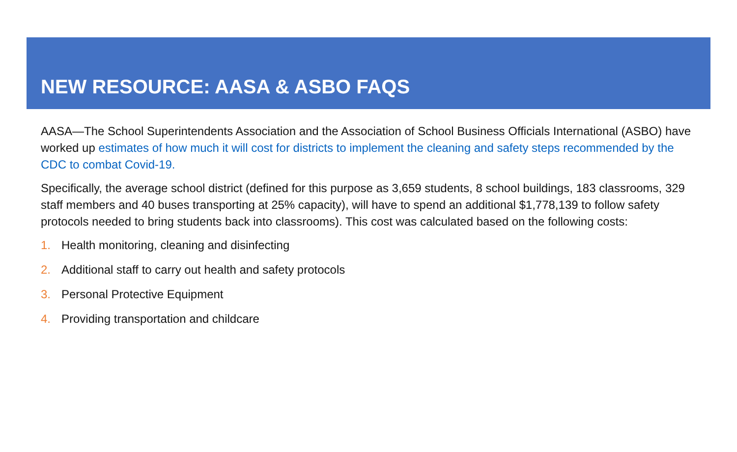NEW RESOURCE: AASA & ASBO FAQS
AASA—The School Superintendents Association and the Association of School Business Officials International (ASBO) have worked up estimates of how much it will cost for districts to implement the cleaning and safety steps recommended by the CDC to combat Covid-19.
Specifically, the average school district (defined for this purpose as 3,659 students, 8 school buildings, 183 classrooms, 329 staff members and 40 buses transporting at 25% capacity), will have to spend an additional $1,778,139 to follow safety protocols needed to bring students back into classrooms). This cost was calculated based on the following costs:
1. Health monitoring, cleaning and disinfecting
2. Additional staff to carry out health and safety protocols
3. Personal Protective Equipment
4. Providing transportation and childcare